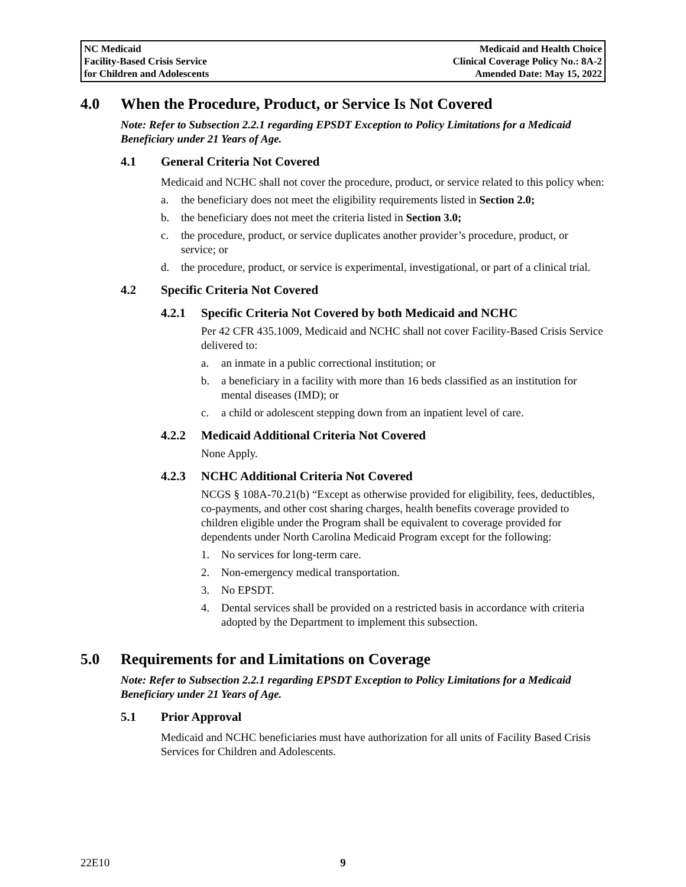| NC Medicaid Facility-Based Crisis Service for Children and Adolescents | Medicaid and Health Choice Clinical Coverage Policy No.: 8A-2 Amended Date: May 15, 2022 |
4.0 When the Procedure, Product, or Service Is Not Covered
Note: Refer to Subsection 2.2.1 regarding EPSDT Exception to Policy Limitations for a Medicaid Beneficiary under 21 Years of Age.
4.1 General Criteria Not Covered
Medicaid and NCHC shall not cover the procedure, product, or service related to this policy when:
a. the beneficiary does not meet the eligibility requirements listed in Section 2.0;
b. the beneficiary does not meet the criteria listed in Section 3.0;
c. the procedure, product, or service duplicates another provider’s procedure, product, or service; or
d. the procedure, product, or service is experimental, investigational, or part of a clinical trial.
4.2 Specific Criteria Not Covered
4.2.1 Specific Criteria Not Covered by both Medicaid and NCHC
Per 42 CFR 435.1009, Medicaid and NCHC shall not cover Facility-Based Crisis Service delivered to:
a. an inmate in a public correctional institution; or
b. a beneficiary in a facility with more than 16 beds classified as an institution for mental diseases (IMD); or
c. a child or adolescent stepping down from an inpatient level of care.
4.2.2 Medicaid Additional Criteria Not Covered
None Apply.
4.2.3 NCHC Additional Criteria Not Covered
NCGS § 108A-70.21(b) “Except as otherwise provided for eligibility, fees, deductibles, co-payments, and other cost sharing charges, health benefits coverage provided to children eligible under the Program shall be equivalent to coverage provided for dependents under North Carolina Medicaid Program except for the following:
1. No services for long-term care.
2. Non-emergency medical transportation.
3. No EPSDT.
4. Dental services shall be provided on a restricted basis in accordance with criteria adopted by the Department to implement this subsection.
5.0 Requirements for and Limitations on Coverage
Note: Refer to Subsection 2.2.1 regarding EPSDT Exception to Policy Limitations for a Medicaid Beneficiary under 21 Years of Age.
5.1 Prior Approval
Medicaid and NCHC beneficiaries must have authorization for all units of Facility Based Crisis Services for Children and Adolescents.
22E10 9